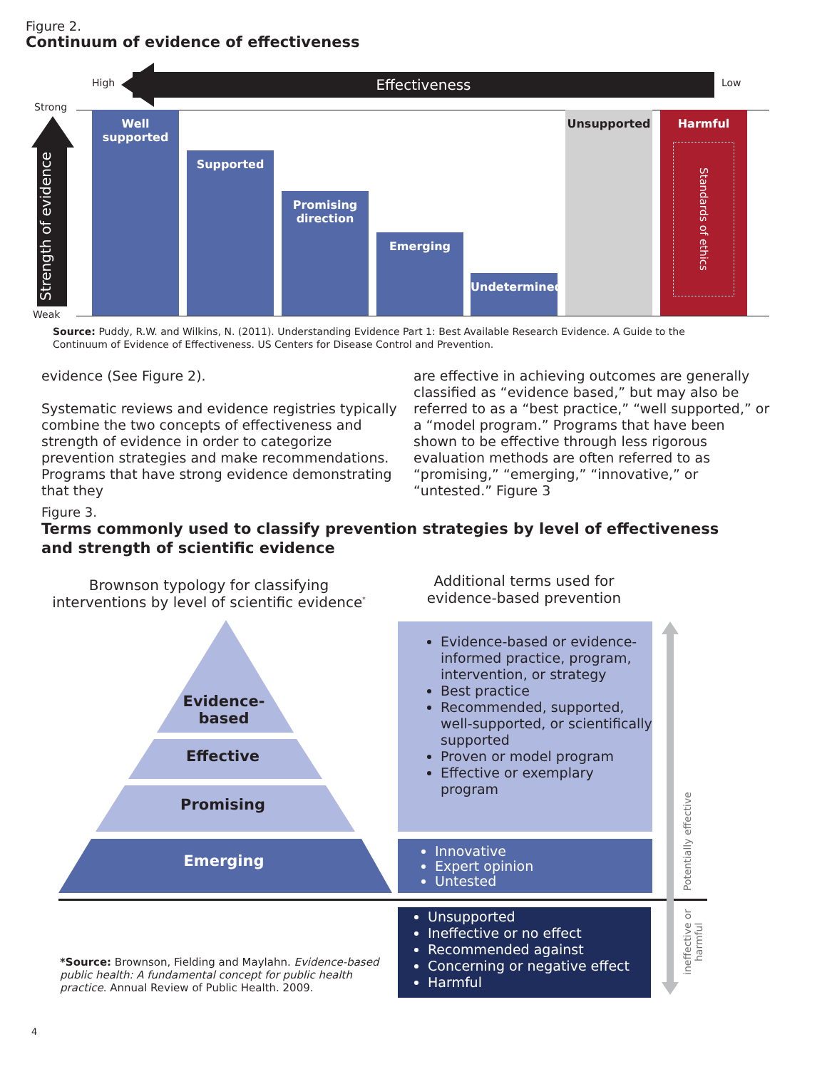Figure 2.
Continuum of evidence of effectiveness
Effectiveness
High Low
Strong
Weak
Strength of evidence
Well
supported
Supported
Promising
direction
Emerging Undetermined Unsupported
Harmful
Standards of ethics
Source: Puddy, R.W. and Wilkins, N. (2011). Understanding Evidence Part 1: Best Available Research Evidence. A Guide to the Continuum of Evidence of Effectiveness. US Centers for Disease Control and Prevention.
evidence (See Figure 2).
Systematic reviews and evidence registries typically combine the two concepts of effectiveness and strength of evidence in order to categorize prevention strategies and make recommendations. Programs that have strong evidence demonstrating that they
are effective in achieving outcomes are generally classified as “evidence based,” but may also be referred to as a “best practice,” “well supported,” or a “model program.” Programs that have been shown to be effective through less rigorous evaluation methods are often referred to as “promising,” “emerging,” “innovative,” or “untested.” Figure 3
Figure 3.
Terms commonly used to classify prevention strategies by level of effectiveness and strength of scientific evidence
Brownson typology for classifying interventions by level of scientific evidence<sup>*</sup>
Additional terms used for evidence-based prevention
Evidence-
based
Effective
Promising
Emerging
Evidence-based or evidence-informed practice, program, intervention, or strategy
Best practice
Recommended, supported, well-supported, or scientifically supported
Proven or model program
Effective or exemplary program
Innovative
Expert opinion
Untested
Unsupported
Ineffective or no effect
Recommended against
Concerning or negative effect
Harmful
Potentially effective
ineffective or harmful
*Source: Brownson, Fielding and Maylahn. Evidence-based public health: A fundamental concept for public health practice. Annual Review of Public Health. 2009.
4